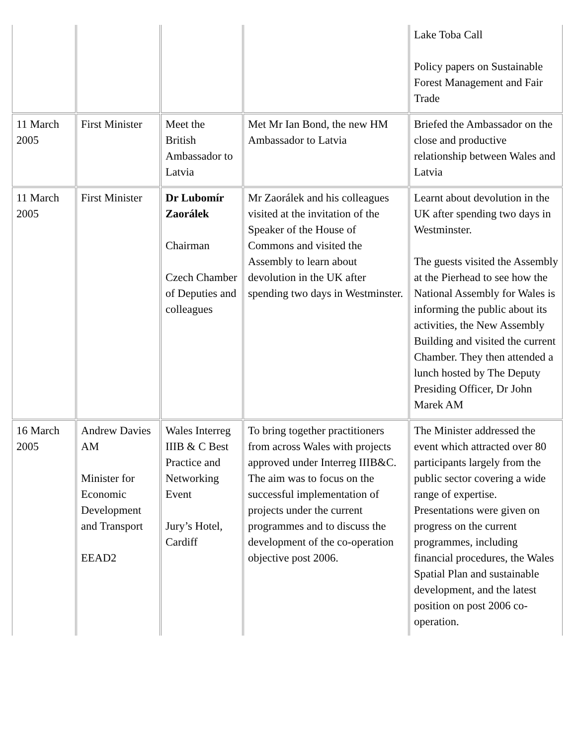| | | | | Lake Toba Call Policy papers on Sustainable Forest Management and Fair Trade |
| 11 March 2005 | First Minister | Meet the British Ambassador to Latvia | Met Mr Ian Bond, the new HM Ambassador to Latvia | Briefed the Ambassador on the close and productive relationship between Wales and Latvia |
| 11 March 2005 | First Minister | Dr Lubomír Zaorálek Chairman Czech Chamber of Deputies and colleagues | Mr Zaorálek and his colleagues visited at the invitation of the Speaker of the House of Commons and visited the Assembly to learn about devolution in the UK after spending two days in Westminster. | Learnt about devolution in the UK after spending two days in Westminster. The guests visited the Assembly at the Pierhead to see how the National Assembly for Wales is informing the public about its activities, the New Assembly Building and visited the current Chamber. They then attended a lunch hosted by The Deputy Presiding Officer, Dr John Marek AM |
| 16 March 2005 | Andrew Davies AM Minister for Economic Development and Transport EEAD2 | Wales Interreg IIIB & C Best Practice and Networking Event Jury’s Hotel, Cardiff | To bring together practitioners from across Wales with projects approved under Interreg IIIB&C. The aim was to focus on the successful implementation of projects under the current programmes and to discuss the development of the co-operation objective post 2006. | The Minister addressed the event which attracted over 80 participants largely from the public sector covering a wide range of expertise. Presentations were given on progress on the current programmes, including financial procedures, the Wales Spatial Plan and sustainable development, and the latest position on post 2006 co-operation. |